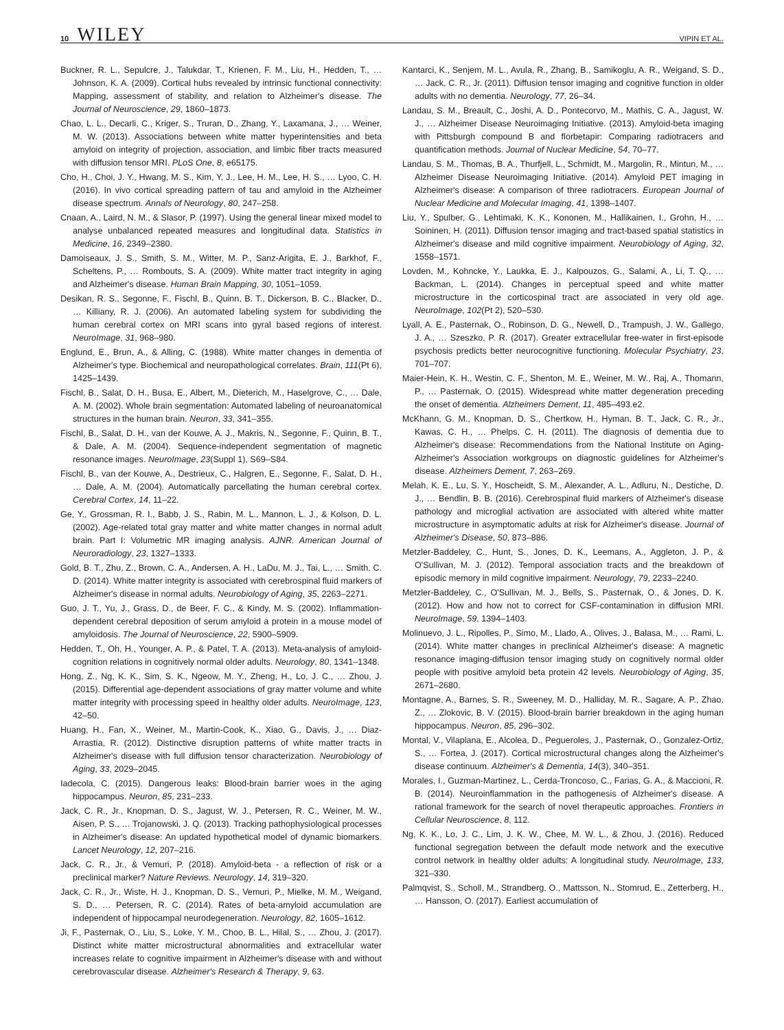10 WILEY VIPIN ET AL.
Buckner, R. L., Sepulcre, J., Talukdar, T., Krienen, F. M., Liu, H., Hedden, T., … Johnson, K. A. (2009). Cortical hubs revealed by intrinsic functional connectivity: Mapping, assessment of stability, and relation to Alzheimer's disease. The Journal of Neuroscience, 29, 1860–1873.
Chao, L. L., Decarli, C., Kriger, S., Truran, D., Zhang, Y., Laxamana, J., … Weiner, M. W. (2013). Associations between white matter hyperintensities and beta amyloid on integrity of projection, association, and limbic fiber tracts measured with diffusion tensor MRI. PLoS One, 8, e65175.
Cho, H., Choi, J. Y., Hwang, M. S., Kim, Y. J., Lee, H. M., Lee, H. S., … Lyoo, C. H. (2016). In vivo cortical spreading pattern of tau and amyloid in the Alzheimer disease spectrum. Annals of Neurology, 80, 247–258.
Cnaan, A., Laird, N. M., & Slasor, P. (1997). Using the general linear mixed model to analyse unbalanced repeated measures and longitudinal data. Statistics in Medicine, 16, 2349–2380.
Damoiseaux, J. S., Smith, S. M., Witter, M. P., Sanz-Arigita, E. J., Barkhof, F., Scheltens, P., … Rombouts, S. A. (2009). White matter tract integrity in aging and Alzheimer's disease. Human Brain Mapping, 30, 1051–1059.
Desikan, R. S., Segonne, F., Fischl, B., Quinn, B. T., Dickerson, B. C., Blacker, D., … Killiany, R. J. (2006). An automated labeling system for subdividing the human cerebral cortex on MRI scans into gyral based regions of interest. NeuroImage, 31, 968–980.
Englund, E., Brun, A., & Alling, C. (1988). White matter changes in dementia of Alzheimer's type. Biochemical and neuropathological correlates. Brain, 111(Pt 6), 1425–1439.
Fischl, B., Salat, D. H., Busa, E., Albert, M., Dieterich, M., Haselgrove, C., … Dale, A. M. (2002). Whole brain segmentation: Automated labeling of neuroanatomical structures in the human brain. Neuron, 33, 341–355.
Fischl, B., Salat, D. H., van der Kouwe, A. J., Makris, N., Segonne, F., Quinn, B. T., & Dale, A. M. (2004). Sequence-independent segmentation of magnetic resonance images. NeuroImage, 23(Suppl 1), S69–S84.
Fischl, B., van der Kouwe, A., Destrieux, C., Halgren, E., Segonne, F., Salat, D. H., … Dale, A. M. (2004). Automatically parcellating the human cerebral cortex. Cerebral Cortex, 14, 11–22.
Ge, Y., Grossman, R. I., Babb, J. S., Rabin, M. L., Mannon, L. J., & Kolson, D. L. (2002). Age-related total gray matter and white matter changes in normal adult brain. Part I: Volumetric MR imaging analysis. AJNR. American Journal of Neuroradiology, 23, 1327–1333.
Gold, B. T., Zhu, Z., Brown, C. A., Andersen, A. H., LaDu, M. J., Tai, L., … Smith, C. D. (2014). White matter integrity is associated with cerebrospinal fluid markers of Alzheimer's disease in normal adults. Neurobiology of Aging, 35, 2263–2271.
Guo, J. T., Yu, J., Grass, D., de Beer, F. C., & Kindy, M. S. (2002). Inflammation-dependent cerebral deposition of serum amyloid a protein in a mouse model of amyloidosis. The Journal of Neuroscience, 22, 5900–5909.
Hedden, T., Oh, H., Younger, A. P., & Patel, T. A. (2013). Meta-analysis of amyloid-cognition relations in cognitively normal older adults. Neurology, 80, 1341–1348.
Hong, Z., Ng, K. K., Sim, S. K., Ngeow, M. Y., Zheng, H., Lo, J. C., … Zhou, J. (2015). Differential age-dependent associations of gray matter volume and white matter integrity with processing speed in healthy older adults. NeuroImage, 123, 42–50.
Huang, H., Fan, X., Weiner, M., Martin-Cook, K., Xiao, G., Davis, J., … Diaz-Arrastia, R. (2012). Distinctive disruption patterns of white matter tracts in Alzheimer's disease with full diffusion tensor characterization. Neurobiology of Aging, 33, 2029–2045.
Iadecola, C. (2015). Dangerous leaks: Blood-brain barrier woes in the aging hippocampus. Neuron, 85, 231–233.
Jack, C. R., Jr., Knopman, D. S., Jagust, W. J., Petersen, R. C., Weiner, M. W., Aisen, P. S., … Trojanowski, J. Q. (2013). Tracking pathophysiological processes in Alzheimer's disease: An updated hypothetical model of dynamic biomarkers. Lancet Neurology, 12, 207–216.
Jack, C. R., Jr., & Vemuri, P. (2018). Amyloid-beta - a reflection of risk or a preclinical marker? Nature Reviews. Neurology, 14, 319–320.
Jack, C. R., Jr., Wiste, H. J., Knopman, D. S., Vemuri, P., Mielke, M. M., Weigand, S. D., … Petersen, R. C. (2014). Rates of beta-amyloid accumulation are independent of hippocampal neurodegeneration. Neurology, 82, 1605–1612.
Ji, F., Pasternak, O., Liu, S., Loke, Y. M., Choo, B. L., Hilal, S., … Zhou, J. (2017). Distinct white matter microstructural abnormalities and extracellular water increases relate to cognitive impairment in Alzheimer's disease with and without cerebrovascular disease. Alzheimer's Research & Therapy, 9, 63.
Kantarci, K., Senjem, M. L., Avula, R., Zhang, B., Samikoglu, A. R., Weigand, S. D., … Jack, C. R., Jr. (2011). Diffusion tensor imaging and cognitive function in older adults with no dementia. Neurology, 77, 26–34.
Landau, S. M., Breault, C., Joshi, A. D., Pontecorvo, M., Mathis, C. A., Jagust, W. J., … Alzheimer Disease Neuroimaging Initiative. (2013). Amyloid-beta imaging with Pittsburgh compound B and florbetapir: Comparing radiotracers and quantification methods. Journal of Nuclear Medicine, 54, 70–77.
Landau, S. M., Thomas, B. A., Thurfjell, L., Schmidt, M., Margolin, R., Mintun, M., … Alzheimer Disease Neuroimaging Initiative. (2014). Amyloid PET imaging in Alzheimer's disease: A comparison of three radiotracers. European Journal of Nuclear Medicine and Molecular Imaging, 41, 1398–1407.
Liu, Y., Spulber, G., Lehtimaki, K. K., Kononen, M., Hallikainen, I., Grohn, H., … Soininen, H. (2011). Diffusion tensor imaging and tract-based spatial statistics in Alzheimer's disease and mild cognitive impairment. Neurobiology of Aging, 32, 1558–1571.
Lovden, M., Kohncke, Y., Laukka, E. J., Kalpouzos, G., Salami, A., Li, T. Q., … Backman, L. (2014). Changes in perceptual speed and white matter microstructure in the corticospinal tract are associated in very old age. NeuroImage, 102(Pt 2), 520–530.
Lyall, A. E., Pasternak, O., Robinson, D. G., Newell, D., Trampush, J. W., Gallego, J. A., … Szeszko, P. R. (2017). Greater extracellular free-water in first-episode psychosis predicts better neurocognitive functioning. Molecular Psychiatry, 23, 701–707.
Maier-Hein, K. H., Westin, C. F., Shenton, M. E., Weiner, M. W., Raj, A., Thomann, P., … Pasternak, O. (2015). Widespread white matter degeneration preceding the onset of dementia. Alzheimers Dement, 11, 485–493.e2.
McKhann, G. M., Knopman, D. S., Chertkow, H., Hyman, B. T., Jack, C. R., Jr., Kawas, C. H., … Phelps, C. H. (2011). The diagnosis of dementia due to Alzheimer's disease: Recommendations from the National Institute on Aging-Alzheimer's Association workgroups on diagnostic guidelines for Alzheimer's disease. Alzheimers Dement, 7, 263–269.
Melah, K. E., Lu, S. Y., Hoscheidt, S. M., Alexander, A. L., Adluru, N., Destiche, D. J., … Bendlin, B. B. (2016). Cerebrospinal fluid markers of Alzheimer's disease pathology and microglial activation are associated with altered white matter microstructure in asymptomatic adults at risk for Alzheimer's disease. Journal of Alzheimer's Disease, 50, 873–886.
Metzler-Baddeley, C., Hunt, S., Jones, D. K., Leemans, A., Aggleton, J. P., & O'Sullivan, M. J. (2012). Temporal association tracts and the breakdown of episodic memory in mild cognitive impairment. Neurology, 79, 2233–2240.
Metzler-Baddeley, C., O'Sullivan, M. J., Bells, S., Pasternak, O., & Jones, D. K. (2012). How and how not to correct for CSF-contamination in diffusion MRI. NeuroImage, 59, 1394–1403.
Molinuevo, J. L., Ripolles, P., Simo, M., Llado, A., Olives, J., Balasa, M., … Rami, L. (2014). White matter changes in preclinical Alzheimer's disease: A magnetic resonance imaging-diffusion tensor imaging study on cognitively normal older people with positive amyloid beta protein 42 levels. Neurobiology of Aging, 35, 2671–2680.
Montagne, A., Barnes, S. R., Sweeney, M. D., Halliday, M. R., Sagare, A. P., Zhao, Z., … Zlokovic, B. V. (2015). Blood-brain barrier breakdown in the aging human hippocampus. Neuron, 85, 296–302.
Montal, V., Vilaplana, E., Alcolea, D., Pegueroles, J., Pasternak, O., Gonzalez-Ortiz, S., … Fortea, J. (2017). Cortical microstructural changes along the Alzheimer's disease continuum. Alzheimer's & Dementia, 14(3), 340–351.
Morales, I., Guzman-Martinez, L., Cerda-Troncoso, C., Farias, G. A., & Maccioni, R. B. (2014). Neuroinflammation in the pathogenesis of Alzheimer's disease. A rational framework for the search of novel therapeutic approaches. Frontiers in Cellular Neuroscience, 8, 112.
Ng, K. K., Lo, J. C., Lim, J. K. W., Chee, M. W. L., & Zhou, J. (2016). Reduced functional segregation between the default mode network and the executive control network in healthy older adults: A longitudinal study. NeuroImage, 133, 321–330.
Palmqvist, S., Scholl, M., Strandberg, O., Mattsson, N., Stomrud, E., Zetterberg, H., … Hansson, O. (2017). Earliest accumulation of